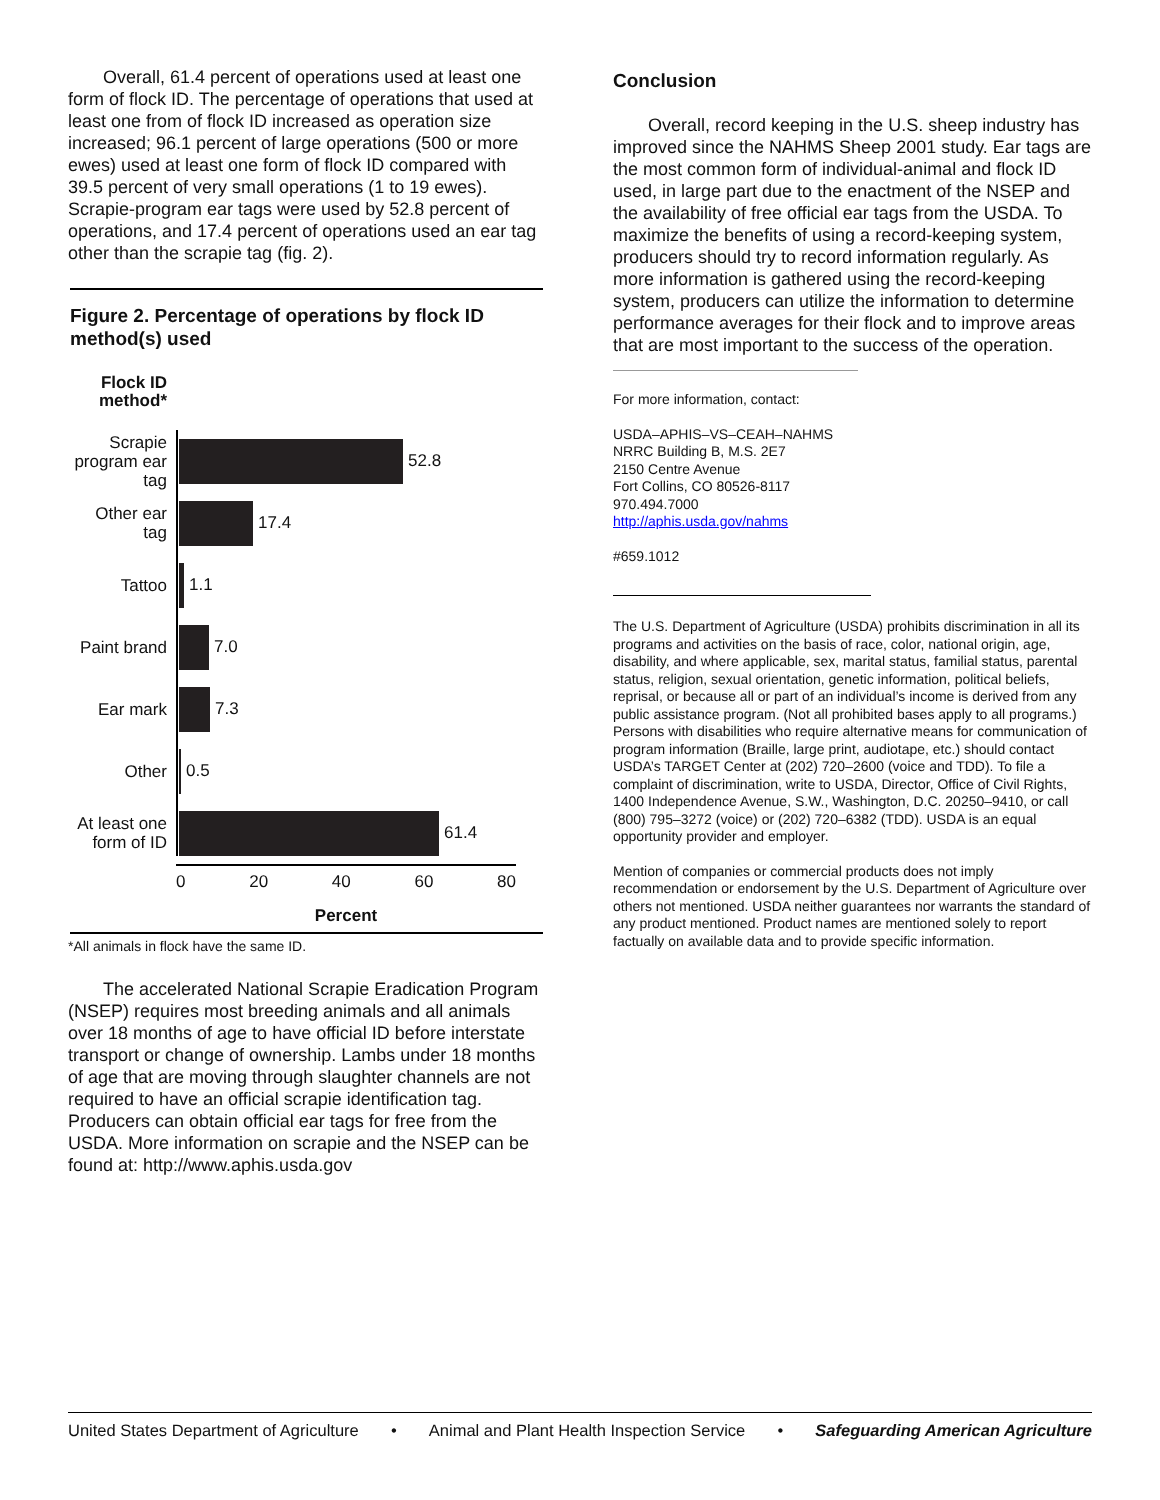Overall, 61.4 percent of operations used at least one form of flock ID. The percentage of operations that used at least one from of flock ID increased as operation size increased; 96.1 percent of large operations (500 or more ewes) used at least one form of flock ID compared with 39.5 percent of very small operations (1 to 19 ewes). Scrapie-program ear tags were used by 52.8 percent of operations, and 17.4 percent of operations used an ear tag other than the scrapie tag (fig. 2).
Figure 2. Percentage of operations by flock ID method(s) used
Flock ID method*
Scrapie program ear tag
52.8
Other ear tag
17.4
Tattoo
1.1
Paint brand
7.0
Ear mark
7.3
Other
0.5
At least one form of ID
61.4
0 20 40 60 80
Percent
*All animals in flock have the same ID.
The accelerated National Scrapie Eradication Program (NSEP) requires most breeding animals and all animals over 18 months of age to have official ID before interstate transport or change of ownership. Lambs under 18 months of age that are moving through slaughter channels are not required to have an official scrapie identification tag. Producers can obtain official ear tags for free from the USDA. More information on scrapie and the NSEP can be found at: http://www.aphis.usda.gov
Conclusion
Overall, record keeping in the U.S. sheep industry has improved since the NAHMS Sheep 2001 study. Ear tags are the most common form of individual-animal and flock ID used, in large part due to the enactment of the NSEP and the availability of free official ear tags from the USDA. To maximize the benefits of using a record-keeping system, producers should try to record information regularly. As more information is gathered using the record-keeping system, producers can utilize the information to determine performance averages for their flock and to improve areas that are most important to the success of the operation.
For more information, contact:
USDA–APHIS–VS–CEAH–NAHMS
NRRC Building B, M.S. 2E7
2150 Centre Avenue
Fort Collins, CO 80526-8117
970.494.7000
http://aphis.usda.gov/nahms
#659.1012
The U.S. Department of Agriculture (USDA) prohibits discrimination in all its programs and activities on the basis of race, color, national origin, age, disability, and where applicable, sex, marital status, familial status, parental status, religion, sexual orientation, genetic information, political beliefs, reprisal, or because all or part of an individual’s income is derived from any public assistance program. (Not all prohibited bases apply to all programs.) Persons with disabilities who require alternative means for communication of program information (Braille, large print, audiotape, etc.) should contact USDA’s TARGET Center at (202) 720–2600 (voice and TDD). To file a complaint of discrimination, write to USDA, Director, Office of Civil Rights, 1400 Independence Avenue, S.W., Washington, D.C. 20250–9410, or call (800) 795–3272 (voice) or (202) 720–6382 (TDD). USDA is an equal opportunity provider and employer.
Mention of companies or commercial products does not imply recommendation or endorsement by the U.S. Department of Agriculture over others not mentioned. USDA neither guarantees nor warrants the standard of any product mentioned. Product names are mentioned solely to report factually on available data and to provide specific information.
United States Department of Agriculture • Animal and Plant Health Inspection Service • Safeguarding American Agriculture